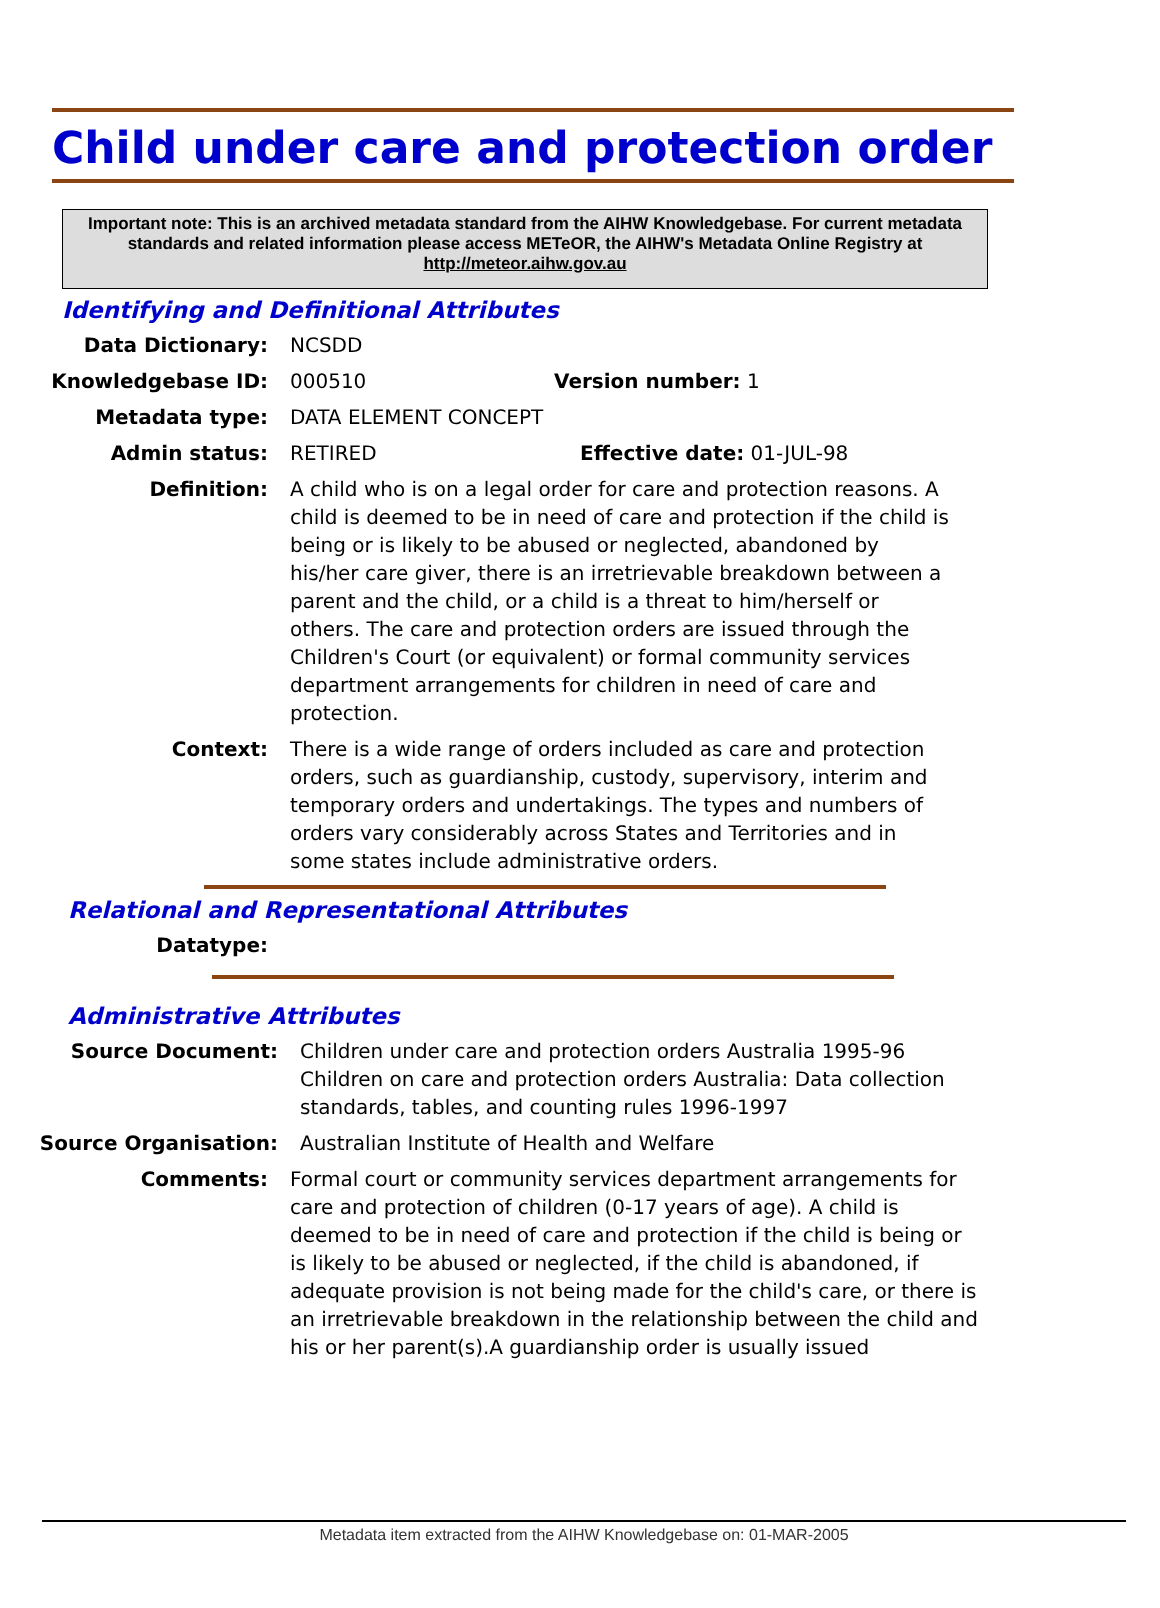Child under care and protection order
Important note: This is an archived metadata standard from the AIHW Knowledgebase. For current metadata standards and related information please access METeOR, the AIHW's Metadata Online Registry at http://meteor.aihw.gov.au
Identifying and Definitional Attributes
Data Dictionary: NCSDD
Knowledgebase ID: 000510 Version number: 1
Metadata type: DATA ELEMENT CONCEPT
Admin status: RETIRED Effective date: 01-JUL-98
Definition: A child who is on a legal order for care and protection reasons. A child is deemed to be in need of care and protection if the child is being or is likely to be abused or neglected, abandoned by his/her care giver, there is an irretrievable breakdown between a parent and the child, or a child is a threat to him/herself or others. The care and protection orders are issued through the Children's Court (or equivalent) or formal community services department arrangements for children in need of care and protection.
Context: There is a wide range of orders included as care and protection orders, such as guardianship, custody, supervisory, interim and temporary orders and undertakings. The types and numbers of orders vary considerably across States and Territories and in some states include administrative orders.
Relational and Representational Attributes
Datatype:
Administrative Attributes
Source Document: Children under care and protection orders Australia 1995-96
Children on care and protection orders Australia: Data collection standards, tables, and counting rules 1996-1997
Source Organisation: Australian Institute of Health and Welfare
Comments: Formal court or community services department arrangements for care and protection of children (0-17 years of age). A child is deemed to be in need of care and protection if the child is being or is likely to be abused or neglected, if the child is abandoned, if adequate provision is not being made for the child's care, or there is an irretrievable breakdown in the relationship between the child and his or her parent(s).A guardianship order is usually issued
Metadata item extracted from the AIHW Knowledgebase on: 01-MAR-2005